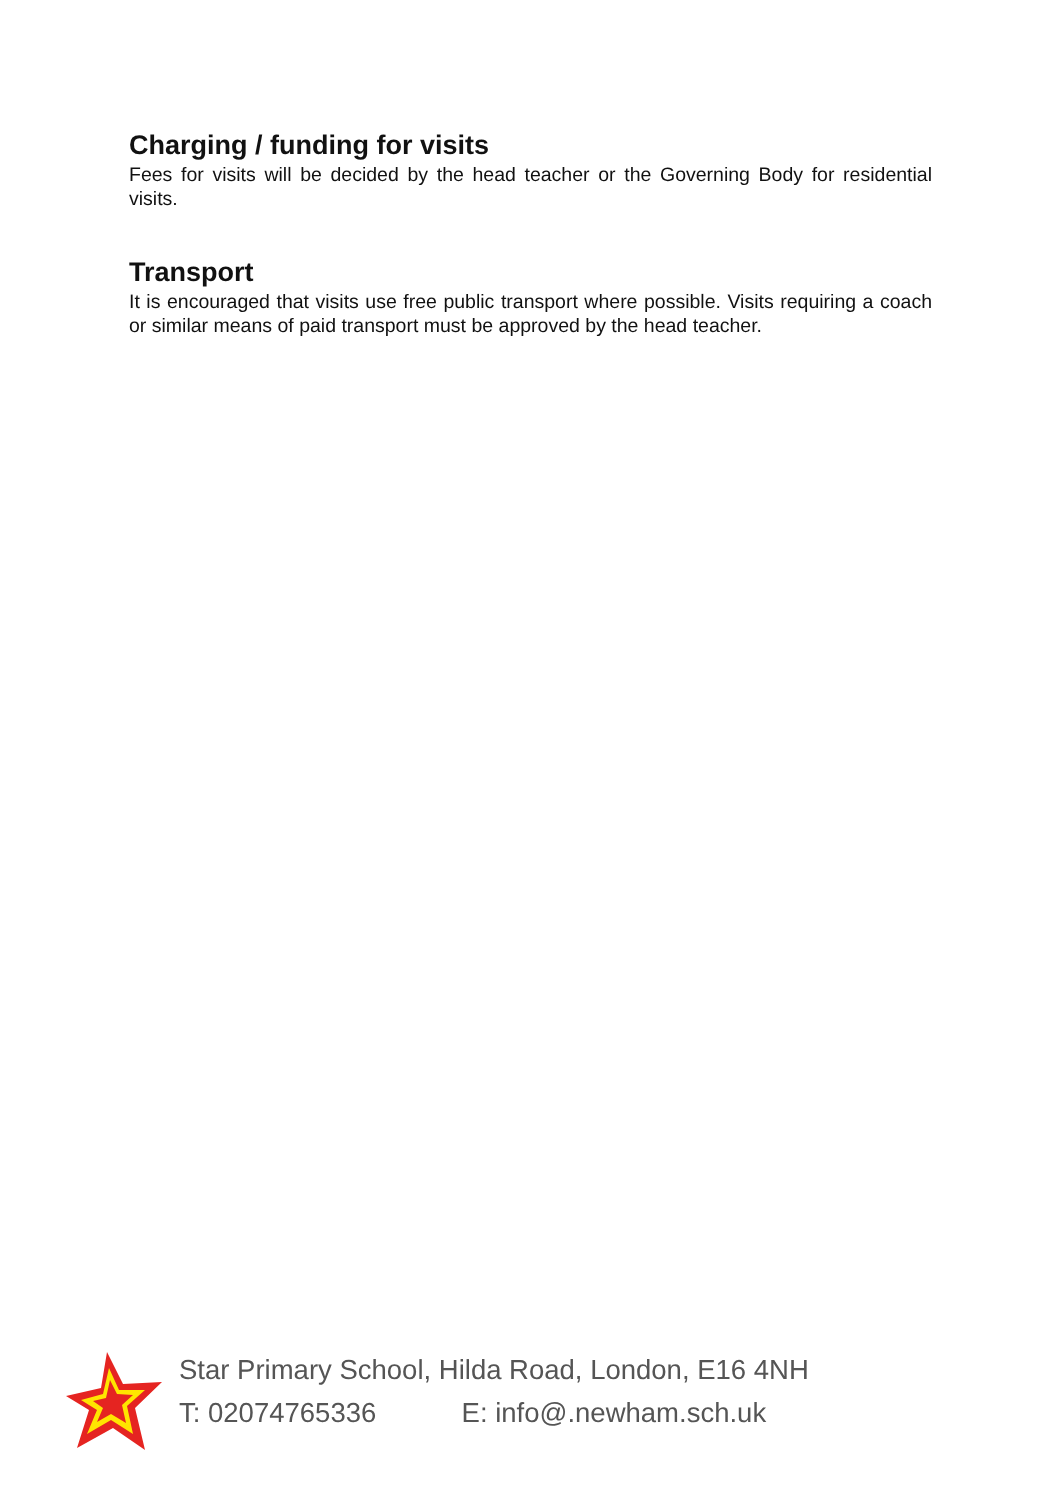Charging / funding for visits
Fees for visits will be decided by the head teacher or the Governing Body for residential visits.
Transport
It is encouraged that visits use free public transport where possible. Visits requiring a coach or similar means of paid transport must be approved by the head teacher.
Star Primary School, Hilda Road, London, E16 4NH
T: 02074765336 E: info@.newham.sch.uk